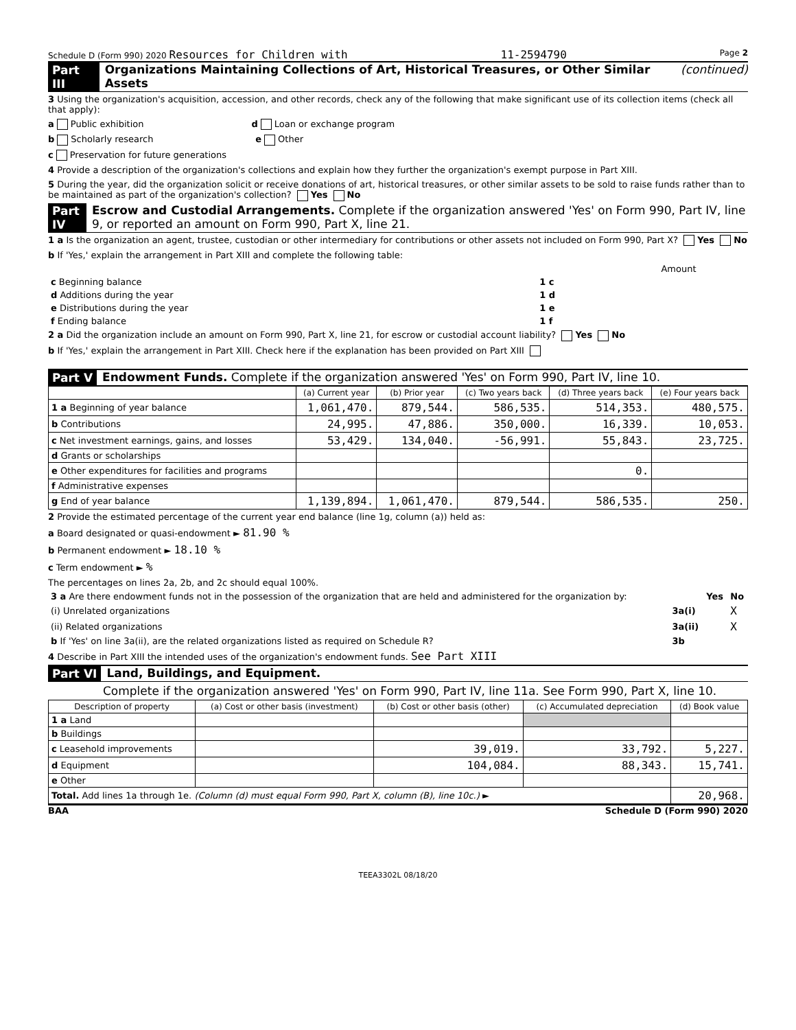Schedule D (Form 990) 2020 Resources for Children with 11-2594790 Page 2
Part III Organizations Maintaining Collections of Art, Historical Treasures, or Other Similar Assets (continued)
3 Using the organization's acquisition, accession, and other records, check any of the following that make significant use of its collection items (check all that apply):
a Public exhibition d Loan or exchange program
b Scholarly research e Other
c Preservation for future generations
4 Provide a description of the organization's collections and explain how they further the organization's exempt purpose in Part XIII.
5 During the year, did the organization solicit or receive donations of art, historical treasures, or other similar assets to be sold to raise funds rather than to be maintained as part of the organization's collection? Yes No
Part IV Escrow and Custodial Arrangements. Complete if the organization answered 'Yes' on Form 990, Part IV, line 9, or reported an amount on Form 990, Part X, line 21.
1 a Is the organization an agent, trustee, custodian or other intermediary for contributions or other assets not included on Form 990, Part X? Yes No
b If 'Yes,' explain the arrangement in Part XIII and complete the following table:
| | | Amount |
| c Beginning balance | 1 c | |
| d Additions during the year | 1 d | |
| e Distributions during the year | 1 e | |
| f Ending balance | 1 f | |
2 a Did the organization include an amount on Form 990, Part X, line 21, for escrow or custodial account liability? Yes No
b If 'Yes,' explain the arrangement in Part XIII. Check here if the explanation has been provided on Part XIII
Part V Endowment Funds. Complete if the organization answered 'Yes' on Form 990, Part IV, line 10.
| | (a) Current year | (b) Prior year | (c) Two years back | (d) Three years back | (e) Four years back |
| --- | --- | --- | --- | --- | --- |
| 1 a Beginning of year balance | 1,061,470. | 879,544. | 586,535. | 514,353. | 480,575. |
| b Contributions | 24,995. | 47,886. | 350,000. | 16,339. | 10,053. |
| c Net investment earnings, gains, and losses | 53,429. | 134,040. | -56,991. | 55,843. | 23,725. |
| d Grants or scholarships | | | | | |
| e Other expenditures for facilities and programs | | | | 0. | |
| f Administrative expenses | | | | | |
| g End of year balance | 1,139,894. | 1,061,470. | 879,544. | 586,535. | 250. |
2 Provide the estimated percentage of the current year end balance (line 1g, column (a)) held as:
a Board designated or quasi-endowment ► 81.90 %
b Permanent endowment ► 18.10 %
c Term endowment ► %
The percentages on lines 2a, 2b, and 2c should equal 100%.
| 3 a Are there endowment funds not in the possession of the organization that are held and administered for the organization by: | | Yes | No |
| (i) Unrelated organizations | 3a(i) | | X |
| (ii) Related organizations | 3a(ii) | | X |
| b If 'Yes' on line 3a(ii), are the related organizations listed as required on Schedule R? | 3b | | |
4 Describe in Part XIII the intended uses of the organization's endowment funds. See Part XIII
Part VI Land, Buildings, and Equipment.
Complete if the organization answered 'Yes' on Form 990, Part IV, line 11a. See Form 990, Part X, line 10.
| Description of property | (a) Cost or other basis (investment) | (b) Cost or other basis (other) | (c) Accumulated depreciation | (d) Book value |
| --- | --- | --- | --- | --- |
| 1 a Land | | | | |
| b Buildings | | | | |
| c Leasehold improvements | | 39,019. | 33,792. | 5,227. |
| d Equipment | | 104,084. | 88,343. | 15,741. |
| e Other | | | | |
| Total. Add lines 1a through 1e. (Column (d) must equal Form 990, Part X, column (B), line 10c.) ► | | | | 20,968. |
BAA Schedule D (Form 990) 2020
TEEA3302L 08/18/20